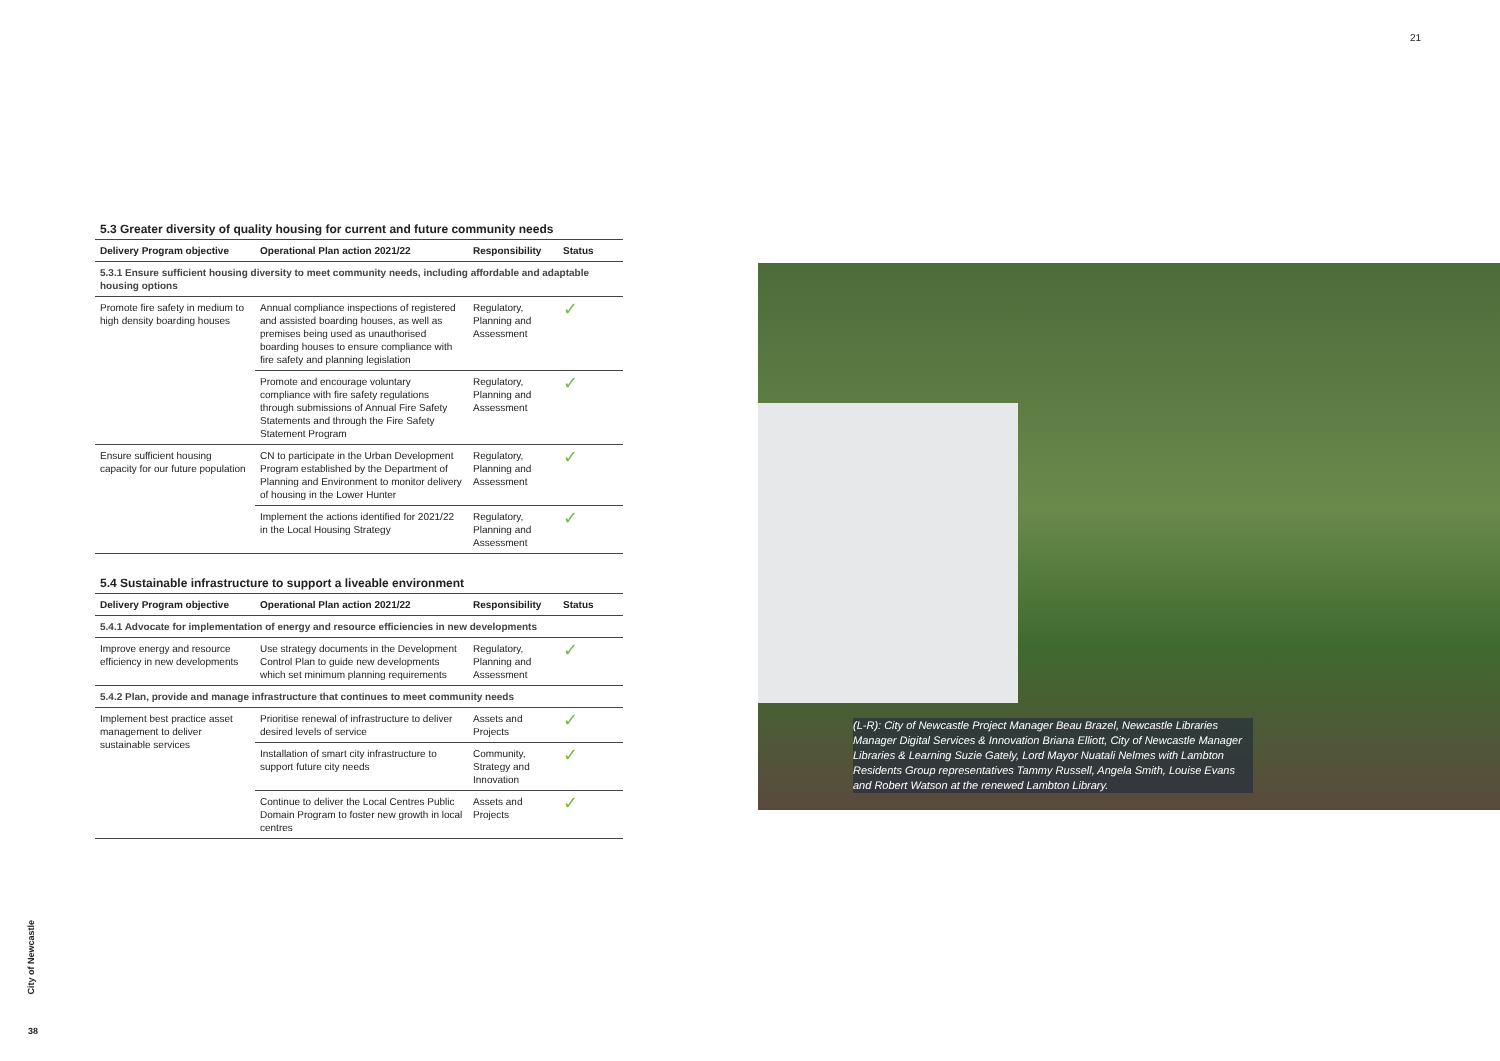21
5.3 Greater diversity of quality housing for current and future community needs
| Delivery Program objective | Operational Plan action 2021/22 | Responsibility | Status |
| --- | --- | --- | --- |
| 5.3.1 Ensure sufficient housing diversity to meet community needs, including affordable and adaptable housing options | | | |
| Promote fire safety in medium to high density boarding houses | Annual compliance inspections of registered and assisted boarding houses, as well as premises being used as unauthorised boarding houses to ensure compliance with fire safety and planning legislation | Regulatory, Planning and Assessment | ✓ |
| | Promote and encourage voluntary compliance with fire safety regulations through submissions of Annual Fire Safety Statements and through the Fire Safety Statement Program | Regulatory, Planning and Assessment | ✓ |
| Ensure sufficient housing capacity for our future population | CN to participate in the Urban Development Program established by the Department of Planning and Environment to monitor delivery of housing in the Lower Hunter | Regulatory, Planning and Assessment | ✓ |
| | Implement the actions identified for 2021/22 in the Local Housing Strategy | Regulatory, Planning and Assessment | ✓ |
5.4 Sustainable infrastructure to support a liveable environment
| Delivery Program objective | Operational Plan action 2021/22 | Responsibility | Status |
| --- | --- | --- | --- |
| 5.4.1 Advocate for implementation of energy and resource efficiencies in new developments | | | |
| Improve energy and resource efficiency in new developments | Use strategy documents in the Development Control Plan to guide new developments which set minimum planning requirements | Regulatory, Planning and Assessment | ✓ |
| 5.4.2 Plan, provide and manage infrastructure that continues to meet community needs | | | |
| Implement best practice asset management to deliver sustainable services | Prioritise renewal of infrastructure to deliver desired levels of service | Assets and Projects | ✓ |
| | Installation of smart city infrastructure to support future city needs | Community, Strategy and Innovation | ✓ |
| | Continue to deliver the Local Centres Public Domain Program to foster new growth in local centres | Assets and Projects | ✓ |
(L-R): City of Newcastle Project Manager Beau Brazel, Newcastle Libraries Manager Digital Services & Innovation Briana Elliott, City of Newcastle Manager Libraries & Learning Suzie Gately, Lord Mayor Nuatali Nelmes with Lambton Residents Group representatives Tammy Russell, Angela Smith, Louise Evans and Robert Watson at the renewed Lambton Library.
City of Newcastle
38